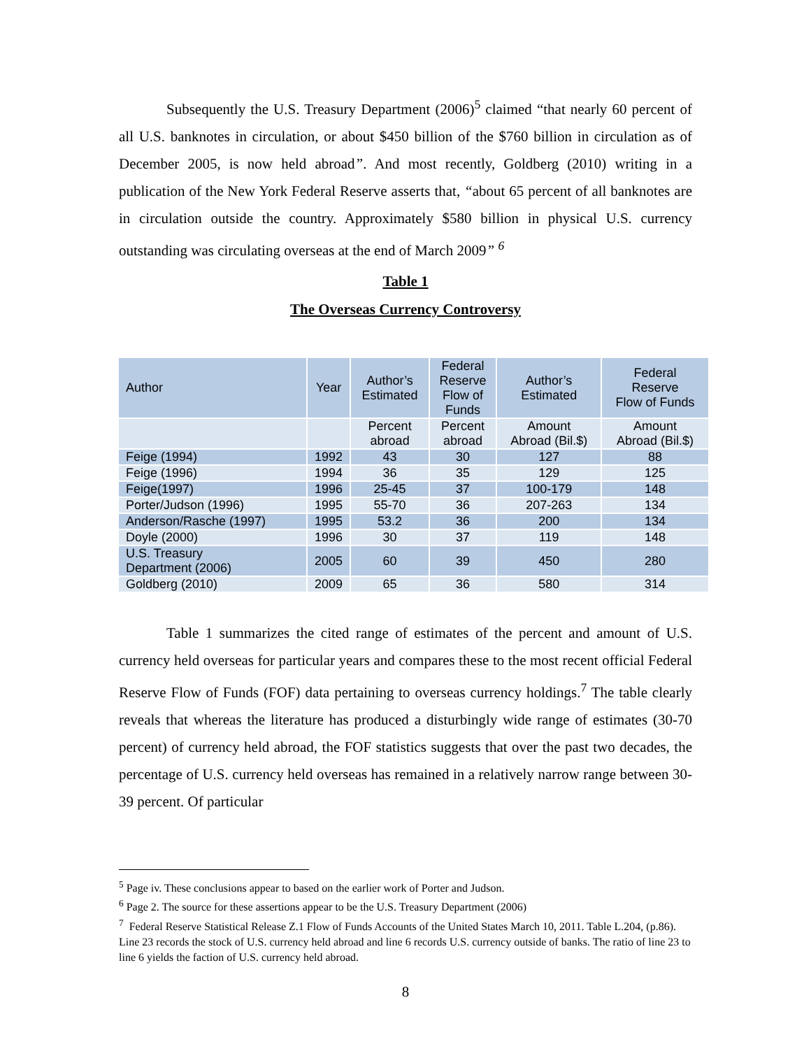Subsequently the U.S. Treasury Department (2006)<sup>5</sup> claimed “that nearly 60 percent of all U.S. banknotes in circulation, or about $450 billion of the $760 billion in circulation as of December 2005, is now held abroad”. And most recently, Goldberg (2010) writing in a publication of the New York Federal Reserve asserts that, “about 65 percent of all banknotes are in circulation outside the country. Approximately $580 billion in physical U.S. currency outstanding was circulating overseas at the end of March 2009” <sup>6</sup>
Table 1
The Overseas Currency Controversy
| Author | Year | Author’s Estimated | Federal Reserve Flow of Funds | Author’s Estimated | Federal Reserve Flow of Funds |
| --- | --- | --- | --- | --- | --- |
| | | Percent abroad | Percent abroad | Amount Abroad (Bil.$) | Amount Abroad (Bil.$) |
| Feige (1994) | 1992 | 43 | 30 | 127 | 88 |
| Feige (1996) | 1994 | 36 | 35 | 129 | 125 |
| Feige(1997) | 1996 | 25-45 | 37 | 100-179 | 148 |
| Porter/Judson (1996) | 1995 | 55-70 | 36 | 207-263 | 134 |
| Anderson/Rasche (1997) | 1995 | 53.2 | 36 | 200 | 134 |
| Doyle (2000) | 1996 | 30 | 37 | 119 | 148 |
| U.S. Treasury Department (2006) | 2005 | 60 | 39 | 450 | 280 |
| Goldberg (2010) | 2009 | 65 | 36 | 580 | 314 |
Table 1 summarizes the cited range of estimates of the percent and amount of U.S. currency held overseas for particular years and compares these to the most recent official Federal Reserve Flow of Funds (FOF) data pertaining to overseas currency holdings.<sup>7</sup> The table clearly reveals that whereas the literature has produced a disturbingly wide range of estimates (30-70 percent) of currency held abroad, the FOF statistics suggests that over the past two decades, the percentage of U.S. currency held overseas has remained in a relatively narrow range between 30-39 percent. Of particular
<sup>5</sup> Page iv. These conclusions appear to based on the earlier work of Porter and Judson.
<sup>6</sup> Page 2. The source for these assertions appear to be the U.S. Treasury Department (2006)
<sup>7</sup> Federal Reserve Statistical Release Z.1 Flow of Funds Accounts of the United States March 10, 2011. Table L.204, (p.86). Line 23 records the stock of U.S. currency held abroad and line 6 records U.S. currency outside of banks. The ratio of line 23 to line 6 yields the faction of U.S. currency held abroad.
8